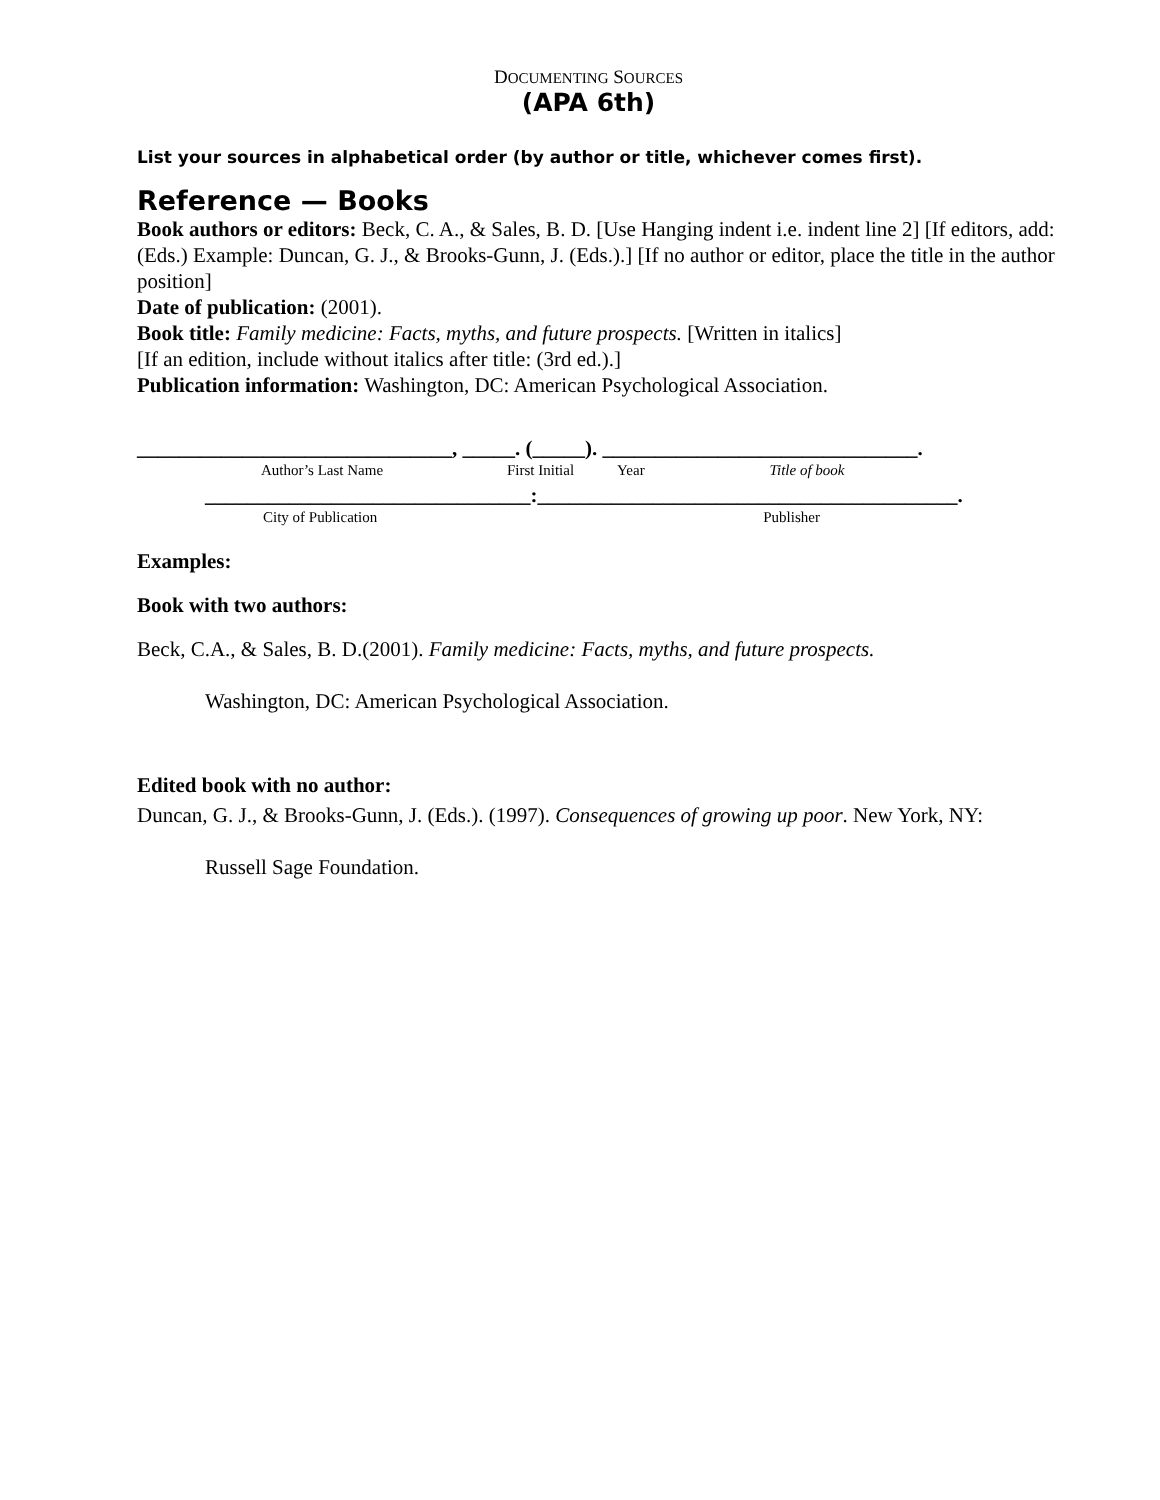DOCUMENTING SOURCES
(APA 6th)
List your sources in alphabetical order (by author or title, whichever comes first).
Reference — Books
Book authors or editors: Beck, C. A., & Sales, B. D. [Use Hanging indent i.e. indent line 2] [If editors, add: (Eds.) Example: Duncan, G. J., & Brooks-Gunn, J. (Eds.).] [If no author or editor, place the title in the author position]
Date of publication: (2001).
Book title: Family medicine: Facts, myths, and future prospects. [Written in italics]
[If an edition, include without italics after title: (3rd ed.).]
Publication information: Washington, DC: American Psychological Association.
______________________________, _____. (_____). ______________________________.
Author’s Last Name First Initial Year Title of book
_______________________________:________________________________________.
City of Publication Publisher
Examples:
Book with two authors:
Beck, C.A., & Sales, B. D.(2001). Family medicine: Facts, myths, and future prospects.
Washington, DC: American Psychological Association.
Edited book with no author:
Duncan, G. J., & Brooks-Gunn, J. (Eds.). (1997). Consequences of growing up poor. New York, NY:
Russell Sage Foundation.